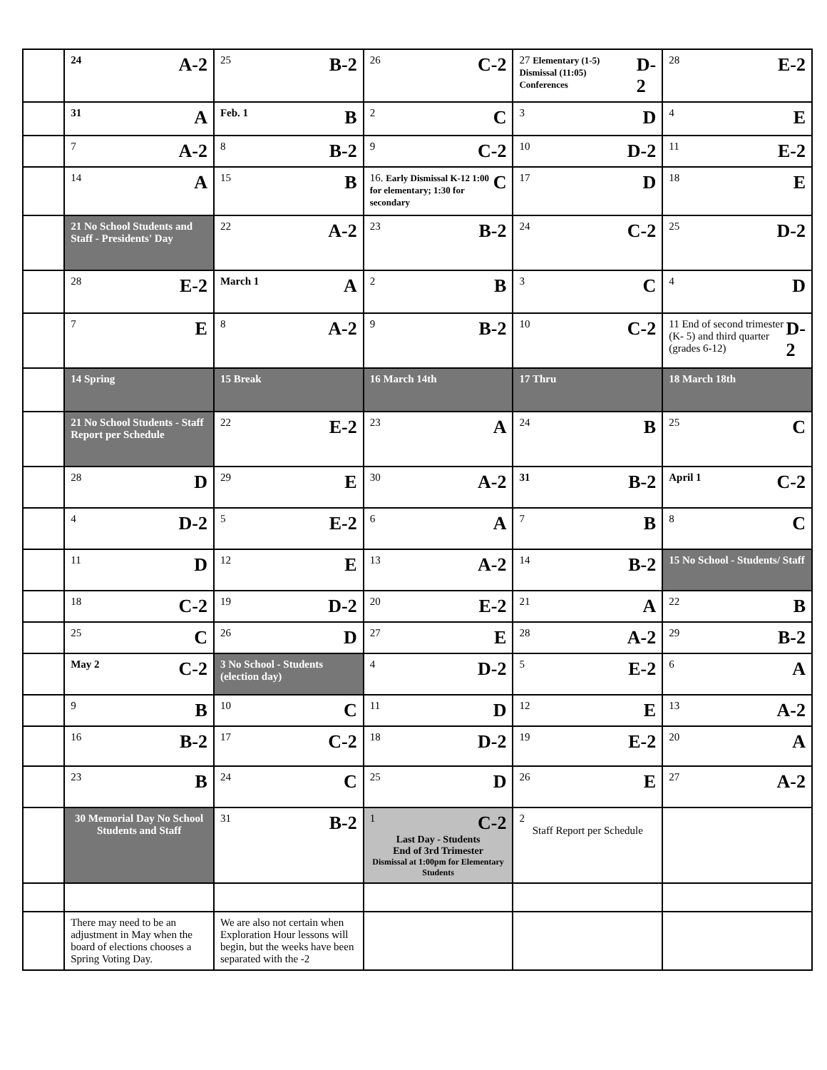| | 24 A-2 | 25 B-2 | 26 C-2 | 27 Elementary (1-5) Dismissal (11:05) Conferences D-2 | 28 E-2 |
| | 31 A | Feb. 1 B | 2 C | 3 D | 4 E |
| | 7 A-2 | 8 B-2 | 9 C-2 | 10 D-2 | 11 E-2 |
| | 14 A | 15 B | 16. Early Dismissal K-12 1:00 for elementary; 1:30 for secondary C | 17 D | 18 E |
| | 21 No School Students and Staff - Presidents' Day | 22 A-2 | 23 B-2 | 24 C-2 | 25 D-2 |
| | 28 E-2 | March 1 A | 2 B | 3 C | 4 D |
| | 7 E | 8 A-2 | 9 B-2 | 10 C-2 | 11 End of second trimester (K- 5) and third quarter (grades 6-12) D-2 |
| | 14 Spring | 15 Break | 16 March 14th | 17 Thru | 18 March 18th |
| | 21 No School Students - Staff Report per Schedule | 22 E-2 | 23 A | 24 B | 25 C |
| | 28 D | 29 E | 30 A-2 | 31 B-2 | April 1 C-2 |
| | 4 D-2 | 5 E-2 | 6 A | 7 B | 8 C |
| | 11 D | 12 E | 13 A-2 | 14 B-2 | 15 No School - Students/ Staff |
| | 18 C-2 | 19 D-2 | 20 E-2 | 21 A | 22 B |
| | 25 C | 26 D | 27 E | 28 A-2 | 29 B-2 |
| | May 2 C-2 | 3 No School - Students (election day) | 4 D-2 | 5 E-2 | 6 A |
| | 9 B | 10 C | 11 D | 12 E | 13 A-2 |
| | 16 B-2 | 17 C-2 | 18 D-2 | 19 E-2 | 20 A |
| | 23 B | 24 C | 25 D | 26 E | 27 A-2 |
| | 30 Memorial Day No School Students and Staff | 31 B-2 | 1 C-2 Last Day - Students End of 3rd Trimester Dismissal at 1:00pm for Elementary Students | 2 Staff Report per Schedule | |
| | There may need to be an adjustment in May when the board of elections chooses a Spring Voting Day. | We are also not certain when Exploration Hour lessons will begin, but the weeks have been separated with the -2 | | | |